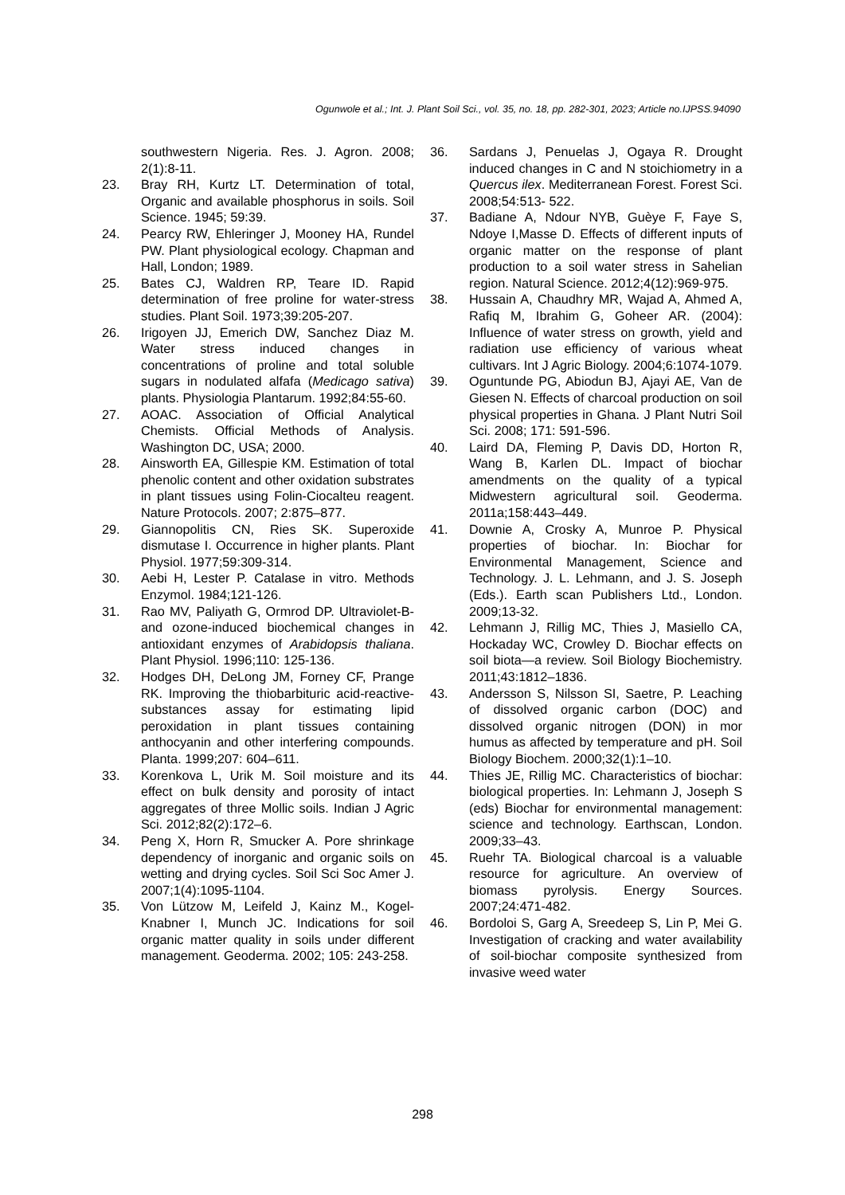Ogunwole et al.; Int. J. Plant Soil Sci., vol. 35, no. 18, pp. 282-301, 2023; Article no.IJPSS.94090
southwestern Nigeria. Res. J. Agron. 2008; 2(1):8-11.
23. Bray RH, Kurtz LT. Determination of total, Organic and available phosphorus in soils. Soil Science. 1945; 59:39.
24. Pearcy RW, Ehleringer J, Mooney HA, Rundel PW. Plant physiological ecology. Chapman and Hall, London; 1989.
25. Bates CJ, Waldren RP, Teare ID. Rapid determination of free proline for water-stress studies. Plant Soil. 1973;39:205-207.
26. Irigoyen JJ, Emerich DW, Sanchez Diaz M. Water stress induced changes in concentrations of proline and total soluble sugars in nodulated alfafa (Medicago sativa) plants. Physiologia Plantarum. 1992;84:55-60.
27. AOAC. Association of Official Analytical Chemists. Official Methods of Analysis. Washington DC, USA; 2000.
28. Ainsworth EA, Gillespie KM. Estimation of total phenolic content and other oxidation substrates in plant tissues using Folin-Ciocalteu reagent. Nature Protocols. 2007; 2:875–877.
29. Giannopolitis CN, Ries SK. Superoxide dismutase I. Occurrence in higher plants. Plant Physiol. 1977;59:309-314.
30. Aebi H, Lester P. Catalase in vitro. Methods Enzymol. 1984;121-126.
31. Rao MV, Paliyath G, Ormrod DP. Ultraviolet-B- and ozone-induced biochemical changes in antioxidant enzymes of Arabidopsis thaliana. Plant Physiol. 1996;110: 125-136.
32. Hodges DH, DeLong JM, Forney CF, Prange RK. Improving the thiobarbituric acid-reactive-substances assay for estimating lipid peroxidation in plant tissues containing anthocyanin and other interfering compounds. Planta. 1999;207: 604–611.
33. Korenkova L, Urik M. Soil moisture and its effect on bulk density and porosity of intact aggregates of three Mollic soils. Indian J Agric Sci. 2012;82(2):172–6.
34. Peng X, Horn R, Smucker A. Pore shrinkage dependency of inorganic and organic soils on wetting and drying cycles. Soil Sci Soc Amer J. 2007;1(4):1095-1104.
35. Von Lützow M, Leifeld J, Kainz M., Kogel-Knabner I, Munch JC. Indications for soil organic matter quality in soils under different management. Geoderma. 2002; 105: 243-258.
36. Sardans J, Penuelas J, Ogaya R. Drought induced changes in C and N stoichiometry in a Quercus ilex. Mediterranean Forest. Forest Sci. 2008;54:513- 522.
37. Badiane A, Ndour NYB, Guèye F, Faye S, Ndoye I,Masse D. Effects of different inputs of organic matter on the response of plant production to a soil water stress in Sahelian region. Natural Science. 2012;4(12):969-975.
38. Hussain A, Chaudhry MR, Wajad A, Ahmed A, Rafiq M, Ibrahim G, Goheer AR. (2004): Influence of water stress on growth, yield and radiation use efficiency of various wheat cultivars. Int J Agric Biology. 2004;6:1074-1079.
39. Oguntunde PG, Abiodun BJ, Ajayi AE, Van de Giesen N. Effects of charcoal production on soil physical properties in Ghana. J Plant Nutri Soil Sci. 2008; 171: 591-596.
40. Laird DA, Fleming P, Davis DD, Horton R, Wang B, Karlen DL. Impact of biochar amendments on the quality of a typical Midwestern agricultural soil. Geoderma. 2011a;158:443–449.
41. Downie A, Crosky A, Munroe P. Physical properties of biochar. In: Biochar for Environmental Management, Science and Technology. J. L. Lehmann, and J. S. Joseph (Eds.). Earth scan Publishers Ltd., London. 2009;13-32.
42. Lehmann J, Rillig MC, Thies J, Masiello CA, Hockaday WC, Crowley D. Biochar effects on soil biota—a review. Soil Biology Biochemistry. 2011;43:1812–1836.
43. Andersson S, Nilsson SI, Saetre, P. Leaching of dissolved organic carbon (DOC) and dissolved organic nitrogen (DON) in mor humus as affected by temperature and pH. Soil Biology Biochem. 2000;32(1):1–10.
44. Thies JE, Rillig MC. Characteristics of biochar: biological properties. In: Lehmann J, Joseph S (eds) Biochar for environmental management: science and technology. Earthscan, London. 2009;33–43.
45. Ruehr TA. Biological charcoal is a valuable resource for agriculture. An overview of biomass pyrolysis. Energy Sources. 2007;24:471-482.
46. Bordoloi S, Garg A, Sreedeep S, Lin P, Mei G. Investigation of cracking and water availability of soil-biochar composite synthesized from invasive weed water
298